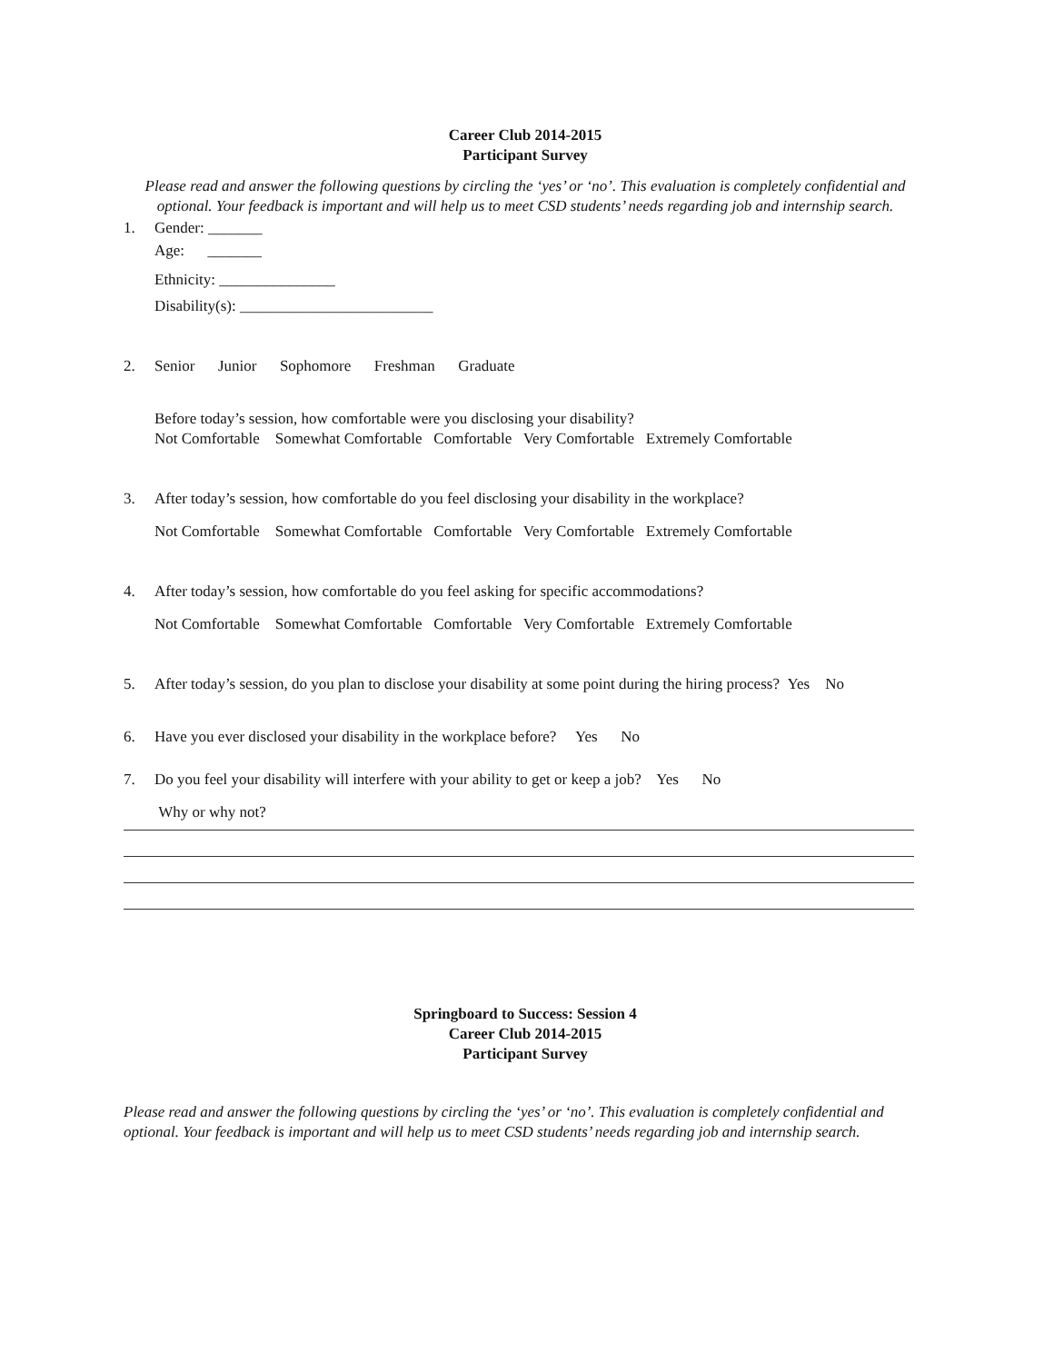Career Club 2014-2015
Participant Survey
Please read and answer the following questions by circling the ‘yes’ or ‘no’. This evaluation is completely confidential and optional. Your feedback is important and will help us to meet CSD students’ needs regarding job and internship search.
1. Gender: _______
Age: _______
Ethnicity: _______________
Disability(s): _________________________
2. Senior Junior Sophomore Freshman Graduate
Before today’s session, how comfortable were you disclosing your disability?
Not Comfortable Somewhat Comfortable Comfortable Very Comfortable Extremely Comfortable
3. After today’s session, how comfortable do you feel disclosing your disability in the workplace?
Not Comfortable Somewhat Comfortable Comfortable Very Comfortable Extremely Comfortable
4. After today’s session, how comfortable do you feel asking for specific accommodations?
Not Comfortable Somewhat Comfortable Comfortable Very Comfortable Extremely Comfortable
5. After today’s session, do you plan to disclose your disability at some point during the hiring process? Yes No
6. Have you ever disclosed your disability in the workplace before? Yes No
7. Do you feel your disability will interfere with your ability to get or keep a job? Yes No
Why or why not?
Springboard to Success: Session 4
Career Club 2014-2015
Participant Survey
Please read and answer the following questions by circling the ‘yes’ or ‘no’. This evaluation is completely confidential and optional. Your feedback is important and will help us to meet CSD students’ needs regarding job and internship search.